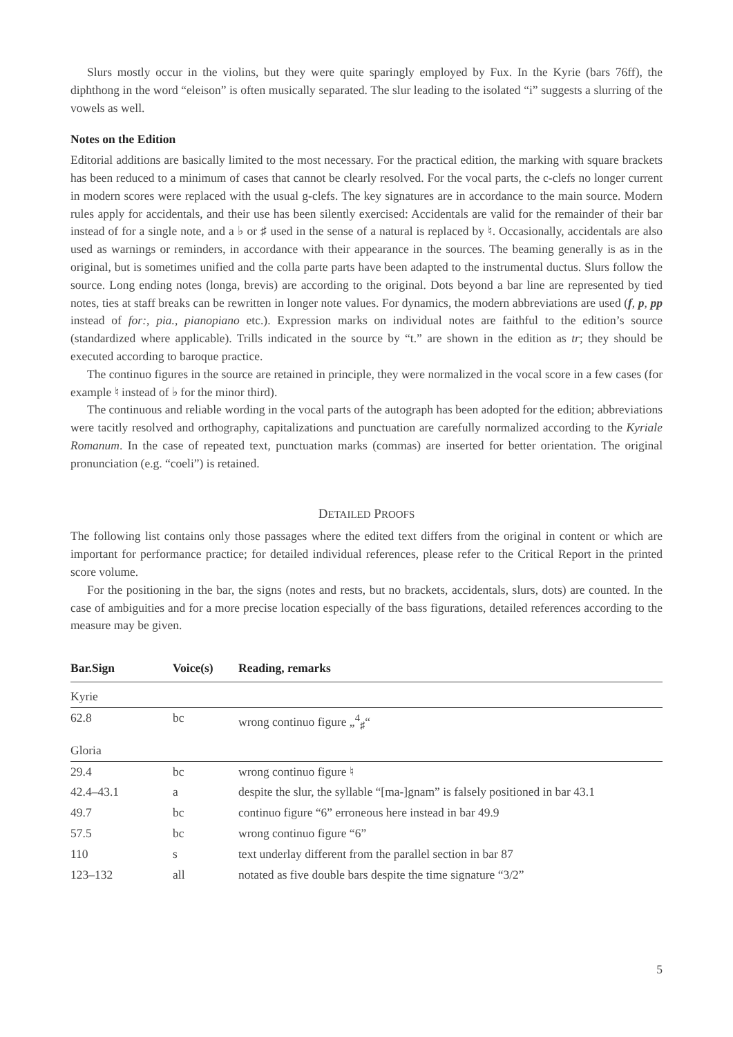Slurs mostly occur in the violins, but they were quite sparingly employed by Fux. In the Kyrie (bars 76ff), the diphthong in the word “eleison” is often musically separated. The slur leading to the isolated “i” suggests a slurring of the vowels as well.
Notes on the Edition
Editorial additions are basically limited to the most necessary. For the practical edition, the marking with square brackets has been reduced to a minimum of cases that cannot be clearly resolved. For the vocal parts, the c-clefs no longer current in modern scores were replaced with the usual g-clefs. The key signatures are in accordance to the main source. Modern rules apply for accidentals, and their use has been silently exercised: Accidentals are valid for the remainder of their bar instead of for a single note, and a ♭ or ♯ used in the sense of a natural is replaced by ♮. Occasionally, accidentals are also used as warnings or reminders, in accordance with their appearance in the sources. The beaming generally is as in the original, but is sometimes unified and the colla parte parts have been adapted to the instrumental ductus. Slurs follow the source. Long ending notes (longa, brevis) are according to the original. Dots beyond a bar line are represented by tied notes, ties at staff breaks can be rewritten in longer note values. For dynamics, the modern abbreviations are used (f, p, pp instead of for:, pia., pianopiano etc.). Expression marks on individual notes are faithful to the edition’s source (standardized where applicable). Trills indicated in the source by “t.” are shown in the edition as tr; they should be executed according to baroque practice.
The continuo figures in the source are retained in principle, they were normalized in the vocal score in a few cases (for example ♮ instead of ♭ for the minor third).
The continuous and reliable wording in the vocal parts of the autograph has been adopted for the edition; abbreviations were tacitly resolved and orthography, capitalizations and punctuation are carefully normalized according to the Kyriale Romanum. In the case of repeated text, punctuation marks (commas) are inserted for better orientation. The original pronunciation (e.g. “coeli”) is retained.
DETAILED PROOFS
The following list contains only those passages where the edited text differs from the original in content or which are important for performance practice; for detailed individual references, please refer to the Critical Report in the printed score volume.
For the positioning in the bar, the signs (notes and rests, but no brackets, accidentals, slurs, dots) are counted. In the case of ambiguities and for a more precise location especially of the bass figurations, detailed references according to the measure may be given.
| Bar.Sign | Voice(s) | Reading, remarks |
| --- | --- | --- |
| Kyrie | | |
| 62.8 | bc | wrong continuo figure „<sup>4</sup><sub>♯</sub>“ |
| Gloria | | |
| 29.4 | bc | wrong continuo figure ♮ |
| 42.4–43.1 | a | despite the slur, the syllable “[ma-]gnam” is falsely positioned in bar 43.1 |
| 49.7 | bc | continuo figure “6” erroneous here instead in bar 49.9 |
| 57.5 | bc | wrong continuo figure “6” |
| 110 | s | text underlay different from the parallel section in bar 87 |
| 123–132 | all | notated as five double bars despite the time signature “3/2” |
5